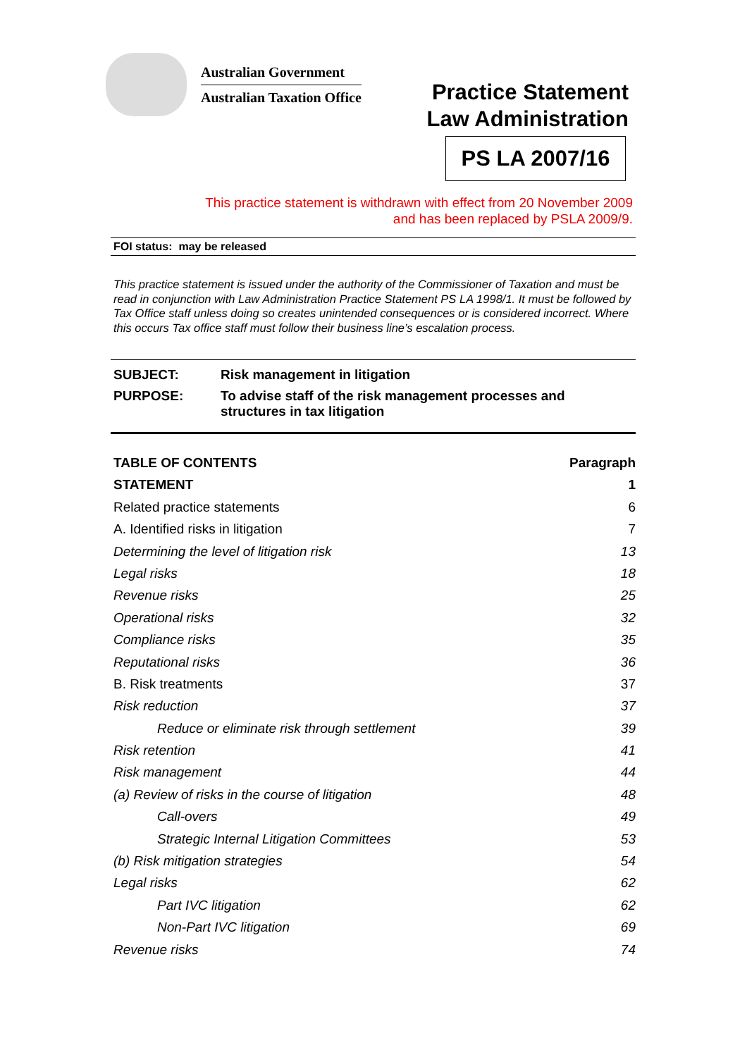Australian Government
Australian Taxation Office
Practice Statement
Law Administration
PS LA 2007/16
This practice statement is withdrawn with effect from 20 November 2009
and has been replaced by PSLA 2009/9.
FOI status: may be released
This practice statement is issued under the authority of the Commissioner of Taxation and must be read in conjunction with Law Administration Practice Statement PS LA 1998/1. It must be followed by Tax Office staff unless doing so creates unintended consequences or is considered incorrect. Where this occurs Tax office staff must follow their business line’s escalation process.
SUBJECT: Risk management in litigation
PURPOSE: To advise staff of the risk management processes and structures in tax litigation
TABLE OF CONTENTS Paragraph
STATEMENT 1
Related practice statements 6
A. Identified risks in litigation 7
Determining the level of litigation risk 13
Legal risks 18
Revenue risks 25
Operational risks 32
Compliance risks 35
Reputational risks 36
B. Risk treatments 37
Risk reduction 37
Reduce or eliminate risk through settlement 39
Risk retention 41
Risk management 44
(a) Review of risks in the course of litigation 48
Call-overs 49
Strategic Internal Litigation Committees 53
(b) Risk mitigation strategies 54
Legal risks 62
Part IVC litigation 62
Non-Part IVC litigation 69
Revenue risks 74